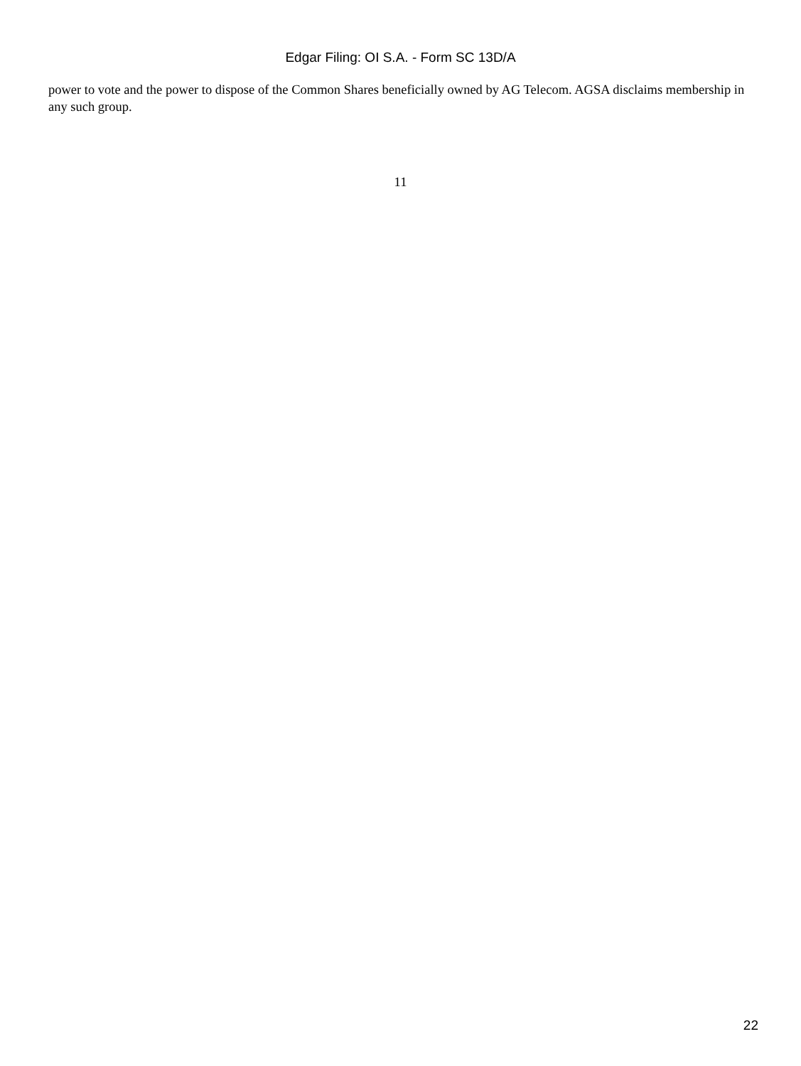Edgar Filing: OI S.A. - Form SC 13D/A
power to vote and the power to dispose of the Common Shares beneficially owned by AG Telecom. AGSA disclaims membership in any such group.
11
22